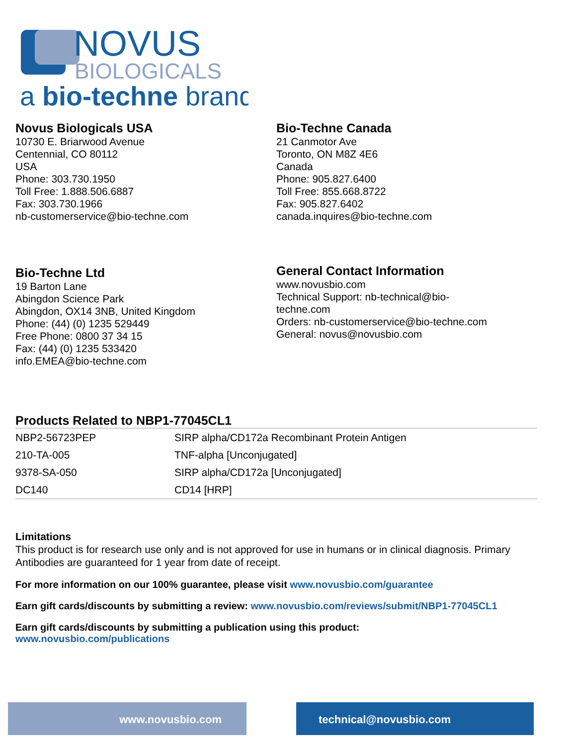NOVUS
BIOLOGICALS
a bio-techne brand
Novus Biologicals USA
10730 E. Briarwood Avenue
Centennial, CO 80112
USA
Phone: 303.730.1950
Toll Free: 1.888.506.6887
Fax: 303.730.1966
nb-customerservice@bio-techne.com
Bio-Techne Canada
21 Canmotor Ave
Toronto, ON M8Z 4E6
Canada
Phone: 905.827.6400
Toll Free: 855.668.8722
Fax: 905.827.6402
canada.inquires@bio-techne.com
Bio-Techne Ltd
19 Barton Lane
Abingdon Science Park
Abingdon, OX14 3NB, United Kingdom
Phone: (44) (0) 1235 529449
Free Phone: 0800 37 34 15
Fax: (44) (0) 1235 533420
info.EMEA@bio-techne.com
General Contact Information
www.novusbio.com
Technical Support: nb-technical@bio-
techne.com
Orders: nb-customerservice@bio-techne.com
General: novus@novusbio.com
Products Related to NBP1-77045CL1
| NBP2-56723PEP | SIRP alpha/CD172a Recombinant Protein Antigen |
| 210-TA-005 | TNF-alpha [Unconjugated] |
| 9378-SA-050 | SIRP alpha/CD172a [Unconjugated] |
| DC140 | CD14 [HRP] |
Limitations
This product is for research use only and is not approved for use in humans or in clinical diagnosis. Primary Antibodies are guaranteed for 1 year from date of receipt.
For more information on our 100% guarantee, please visit www.novusbio.com/guarantee
Earn gift cards/discounts by submitting a review: www.novusbio.com/reviews/submit/NBP1-77045CL1
Earn gift cards/discounts by submitting a publication using this product:
www.novusbio.com/publications
www.novusbio.com technical@novusbio.com